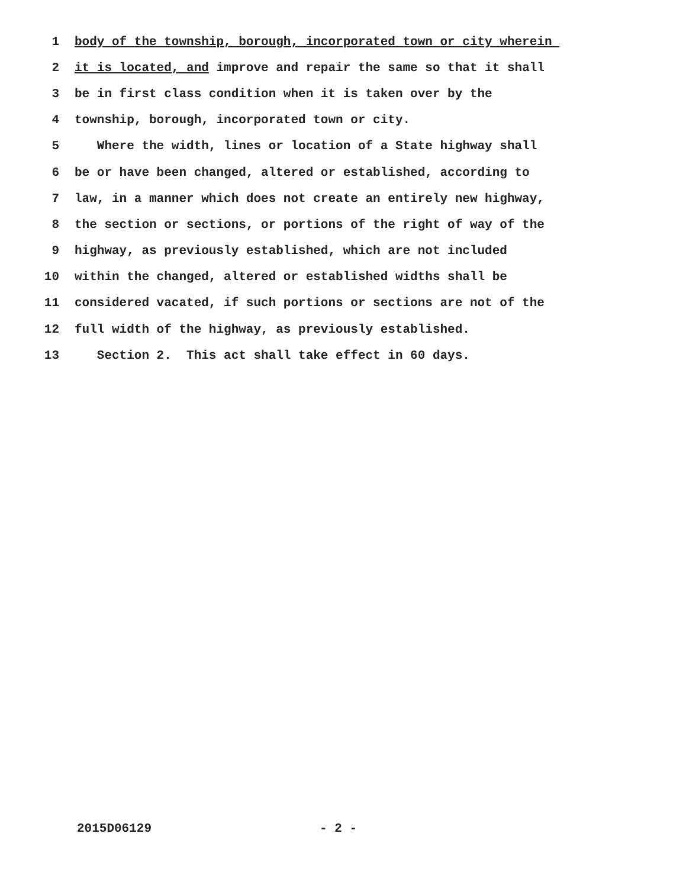1 body of the township, borough, incorporated town or city wherein
2 it is located, and improve and repair the same so that it shall
3 be in first class condition when it is taken over by the
4 township, borough, incorporated town or city.
5 Where the width, lines or location of a State highway shall
6 be or have been changed, altered or established, according to
7 law, in a manner which does not create an entirely new highway,
8 the section or sections, or portions of the right of way of the
9 highway, as previously established, which are not included
10 within the changed, altered or established widths shall be
11 considered vacated, if such portions or sections are not of the
12 full width of the highway, as previously established.
13 Section 2. This act shall take effect in 60 days.
2015D06129 - 2 -